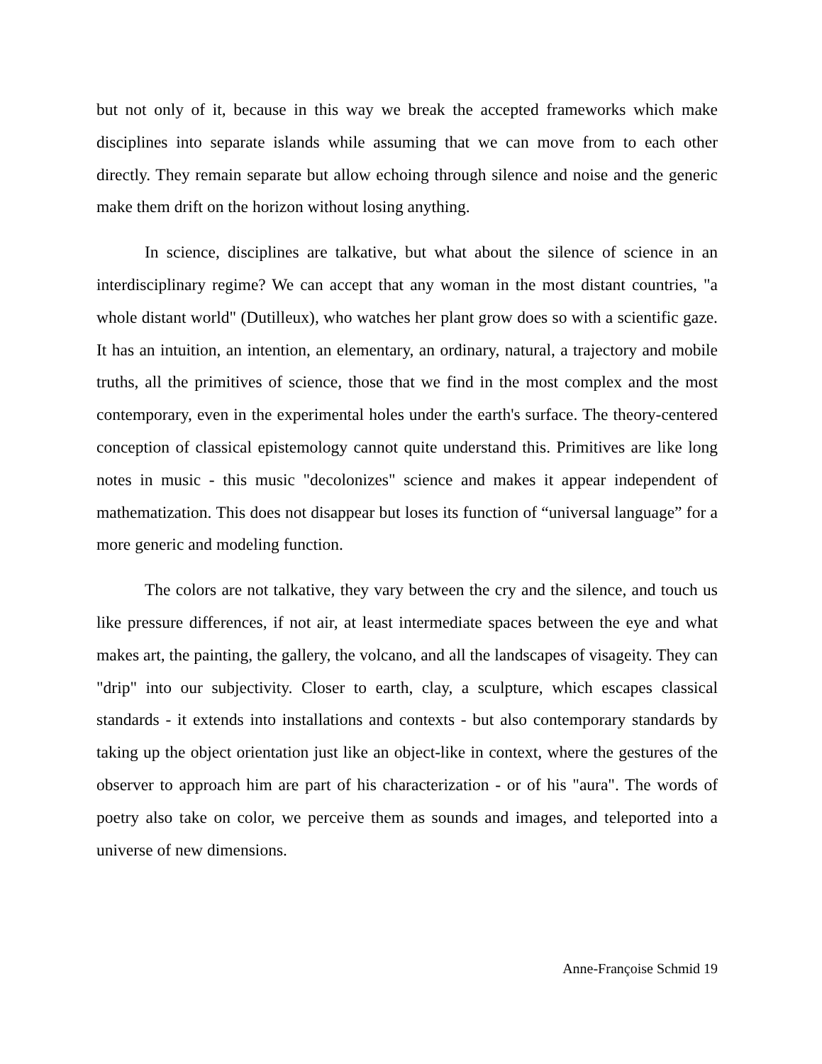but not only of it, because in this way we break the accepted frameworks which make disciplines into separate islands while assuming that we can move from to each other directly. They remain separate but allow echoing through silence and noise and the generic make them drift on the horizon without losing anything.
In science, disciplines are talkative, but what about the silence of science in an interdisciplinary regime? We can accept that any woman in the most distant countries, "a whole distant world" (Dutilleux), who watches her plant grow does so with a scientific gaze. It has an intuition, an intention, an elementary, an ordinary, natural, a trajectory and mobile truths, all the primitives of science, those that we find in the most complex and the most contemporary, even in the experimental holes under the earth's surface. The theory-centered conception of classical epistemology cannot quite understand this. Primitives are like long notes in music - this music "decolonizes" science and makes it appear independent of mathematization. This does not disappear but loses its function of “universal language” for a more generic and modeling function.
The colors are not talkative, they vary between the cry and the silence, and touch us like pressure differences, if not air, at least intermediate spaces between the eye and what makes art, the painting, the gallery, the volcano, and all the landscapes of visageity. They can "drip" into our subjectivity. Closer to earth, clay, a sculpture, which escapes classical standards - it extends into installations and contexts - but also contemporary standards by taking up the object orientation just like an object-like in context, where the gestures of the observer to approach him are part of his characterization - or of his "aura". The words of poetry also take on color, we perceive them as sounds and images, and teleported into a universe of new dimensions.
Anne-Françoise Schmid 19